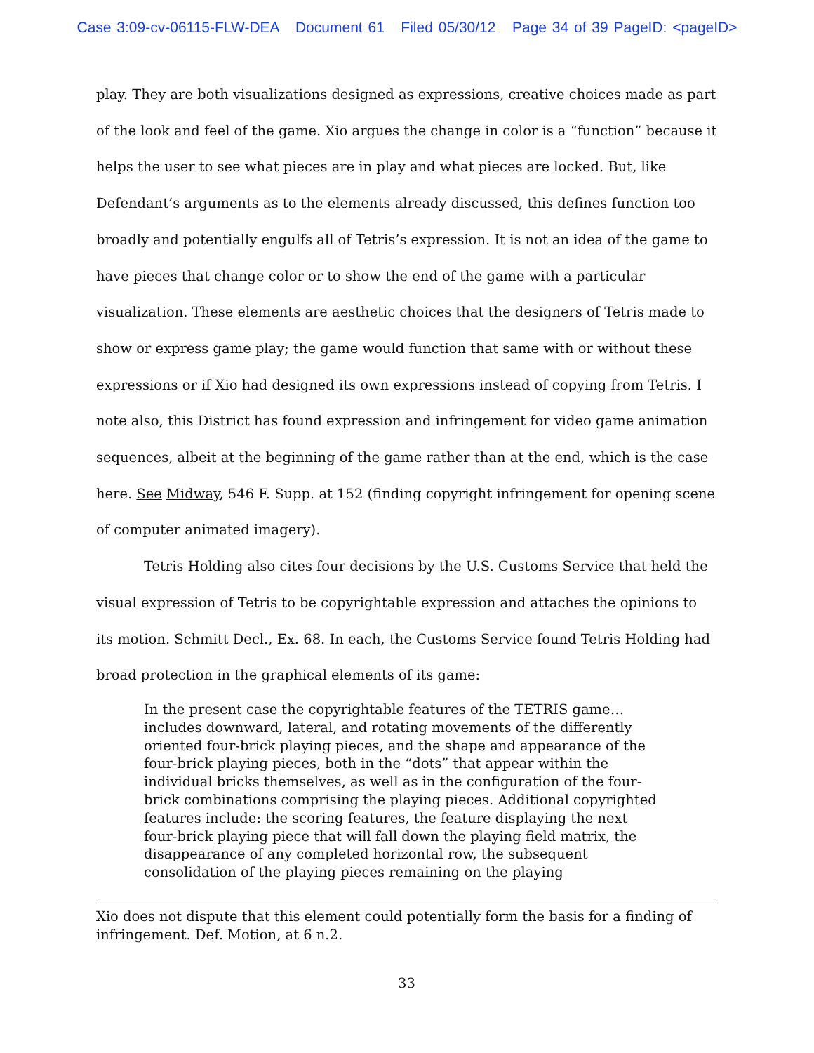Case 3:09-cv-06115-FLW-DEA Document 61 Filed 05/30/12 Page 34 of 39 PageID: <pageID>
play. They are both visualizations designed as expressions, creative choices made as part of the look and feel of the game. Xio argues the change in color is a “function” because it helps the user to see what pieces are in play and what pieces are locked. But, like Defendant’s arguments as to the elements already discussed, this defines function too broadly and potentially engulfs all of Tetris’s expression. It is not an idea of the game to have pieces that change color or to show the end of the game with a particular visualization. These elements are aesthetic choices that the designers of Tetris made to show or express game play; the game would function that same with or without these expressions or if Xio had designed its own expressions instead of copying from Tetris. I note also, this District has found expression and infringement for video game animation sequences, albeit at the beginning of the game rather than at the end, which is the case here. See Midway, 546 F. Supp. at 152 (finding copyright infringement for opening scene of computer animated imagery).
Tetris Holding also cites four decisions by the U.S. Customs Service that held the visual expression of Tetris to be copyrightable expression and attaches the opinions to its motion. Schmitt Decl., Ex. 68. In each, the Customs Service found Tetris Holding had broad protection in the graphical elements of its game:
In the present case the copyrightable features of the TETRIS game…includes downward, lateral, and rotating movements of the differently oriented four-brick playing pieces, and the shape and appearance of the four-brick playing pieces, both in the “dots” that appear within the individual bricks themselves, as well as in the configuration of the four-brick combinations comprising the playing pieces. Additional copyrighted features include: the scoring features, the feature displaying the next four-brick playing piece that will fall down the playing field matrix, the disappearance of any completed horizontal row, the subsequent consolidation of the playing pieces remaining on the playing
Xio does not dispute that this element could potentially form the basis for a finding of infringement. Def. Motion, at 6 n.2.
33